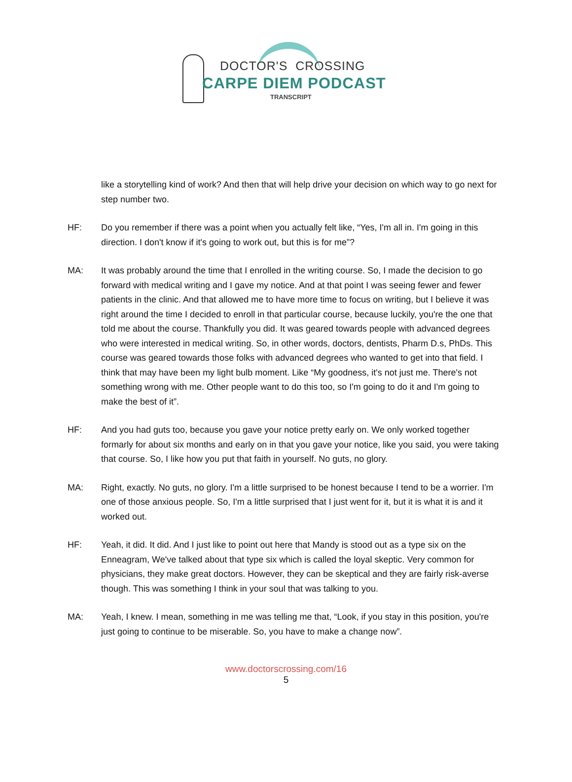DOCTOR'S CROSSING
CARPE DIEM PODCAST
TRANSCRIPT
like a storytelling kind of work? And then that will help drive your decision on which way to go next for step number two.
HF: Do you remember if there was a point when you actually felt like, “Yes, I'm all in. I'm going in this direction. I don't know if it's going to work out, but this is for me”?
MA: It was probably around the time that I enrolled in the writing course. So, I made the decision to go forward with medical writing and I gave my notice. And at that point I was seeing fewer and fewer patients in the clinic. And that allowed me to have more time to focus on writing, but I believe it was right around the time I decided to enroll in that particular course, because luckily, you're the one that told me about the course. Thankfully you did. It was geared towards people with advanced degrees who were interested in medical writing. So, in other words, doctors, dentists, Pharm D.s, PhDs. This course was geared towards those folks with advanced degrees who wanted to get into that field. I think that may have been my light bulb moment. Like “My goodness, it's not just me. There's not something wrong with me. Other people want to do this too, so I'm going to do it and I'm going to make the best of it”.
HF: And you had guts too, because you gave your notice pretty early on. We only worked together formarly for about six months and early on in that you gave your notice, like you said, you were taking that course. So, I like how you put that faith in yourself. No guts, no glory.
MA: Right, exactly. No guts, no glory. I'm a little surprised to be honest because I tend to be a worrier. I'm one of those anxious people. So, I'm a little surprised that I just went for it, but it is what it is and it worked out.
HF: Yeah, it did. It did. And I just like to point out here that Mandy is stood out as a type six on the Enneagram, We've talked about that type six which is called the loyal skeptic. Very common for physicians, they make great doctors. However, they can be skeptical and they are fairly risk-averse though. This was something I think in your soul that was talking to you.
MA: Yeah, I knew. I mean, something in me was telling me that, “Look, if you stay in this position, you're just going to continue to be miserable. So, you have to make a change now”.
www.doctorscrossing.com/16
5